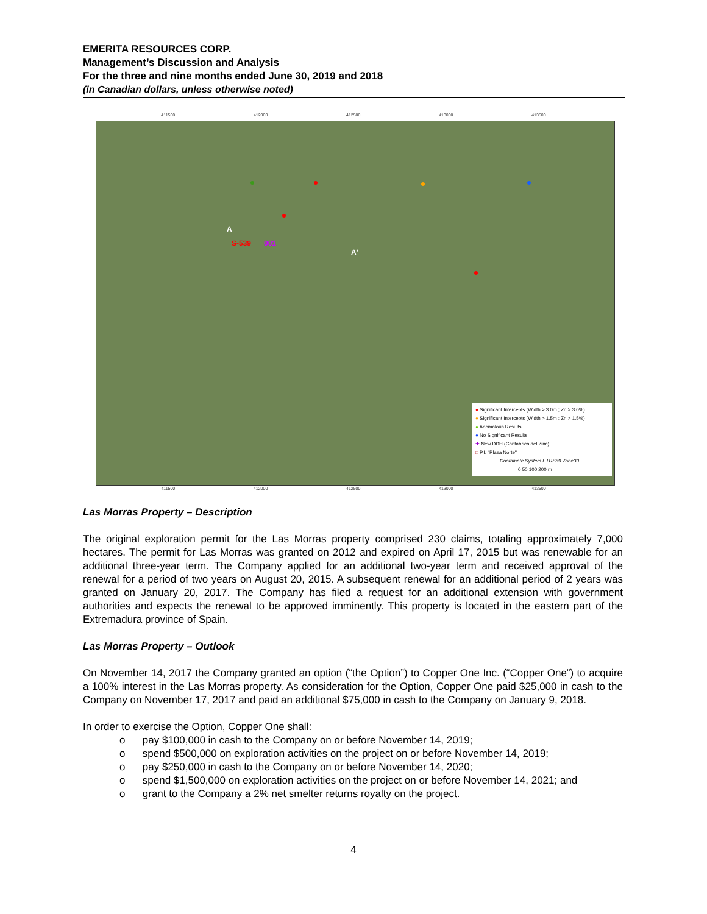EMERITA RESOURCES CORP.
Management’s Discussion and Analysis
For the three and nine months ended June 30, 2019 and 2018
(in Canadian dollars, unless otherwise noted)
411500 412000 412500 413000 413500
A
S-539 001
A'
● Significant Intercepts (Width > 3.0m ; Zn > 3.0%)
● Significant Intercepts (Width > 1.5m ; Zn > 1.5%)
● Anomalous Results
● No Significant Results
✚ New DDH (Cantabrica del Zinc)
□ P.I. "Plaza Norte"
Coordinate System ETRS89 Zone30
0 50 100 200 m
411500 412000 412500 413000 413500
Las Morras Property – Description
The original exploration permit for the Las Morras property comprised 230 claims, totaling approximately 7,000 hectares. The permit for Las Morras was granted on 2012 and expired on April 17, 2015 but was renewable for an additional three-year term. The Company applied for an additional two-year term and received approval of the renewal for a period of two years on August 20, 2015. A subsequent renewal for an additional period of 2 years was granted on January 20, 2017. The Company has filed a request for an additional extension with government authorities and expects the renewal to be approved imminently. This property is located in the eastern part of the Extremadura province of Spain.
Las Morras Property – Outlook
On November 14, 2017 the Company granted an option (“the Option”) to Copper One Inc. (“Copper One”) to acquire a 100% interest in the Las Morras property. As consideration for the Option, Copper One paid $25,000 in cash to the Company on November 17, 2017 and paid an additional $75,000 in cash to the Company on January 9, 2018.
In order to exercise the Option, Copper One shall:
o pay $100,000 in cash to the Company on or before November 14, 2019;
o spend $500,000 on exploration activities on the project on or before November 14, 2019;
o pay $250,000 in cash to the Company on or before November 14, 2020;
o spend $1,500,000 on exploration activities on the project on or before November 14, 2021; and
o grant to the Company a 2% net smelter returns royalty on the project.
4